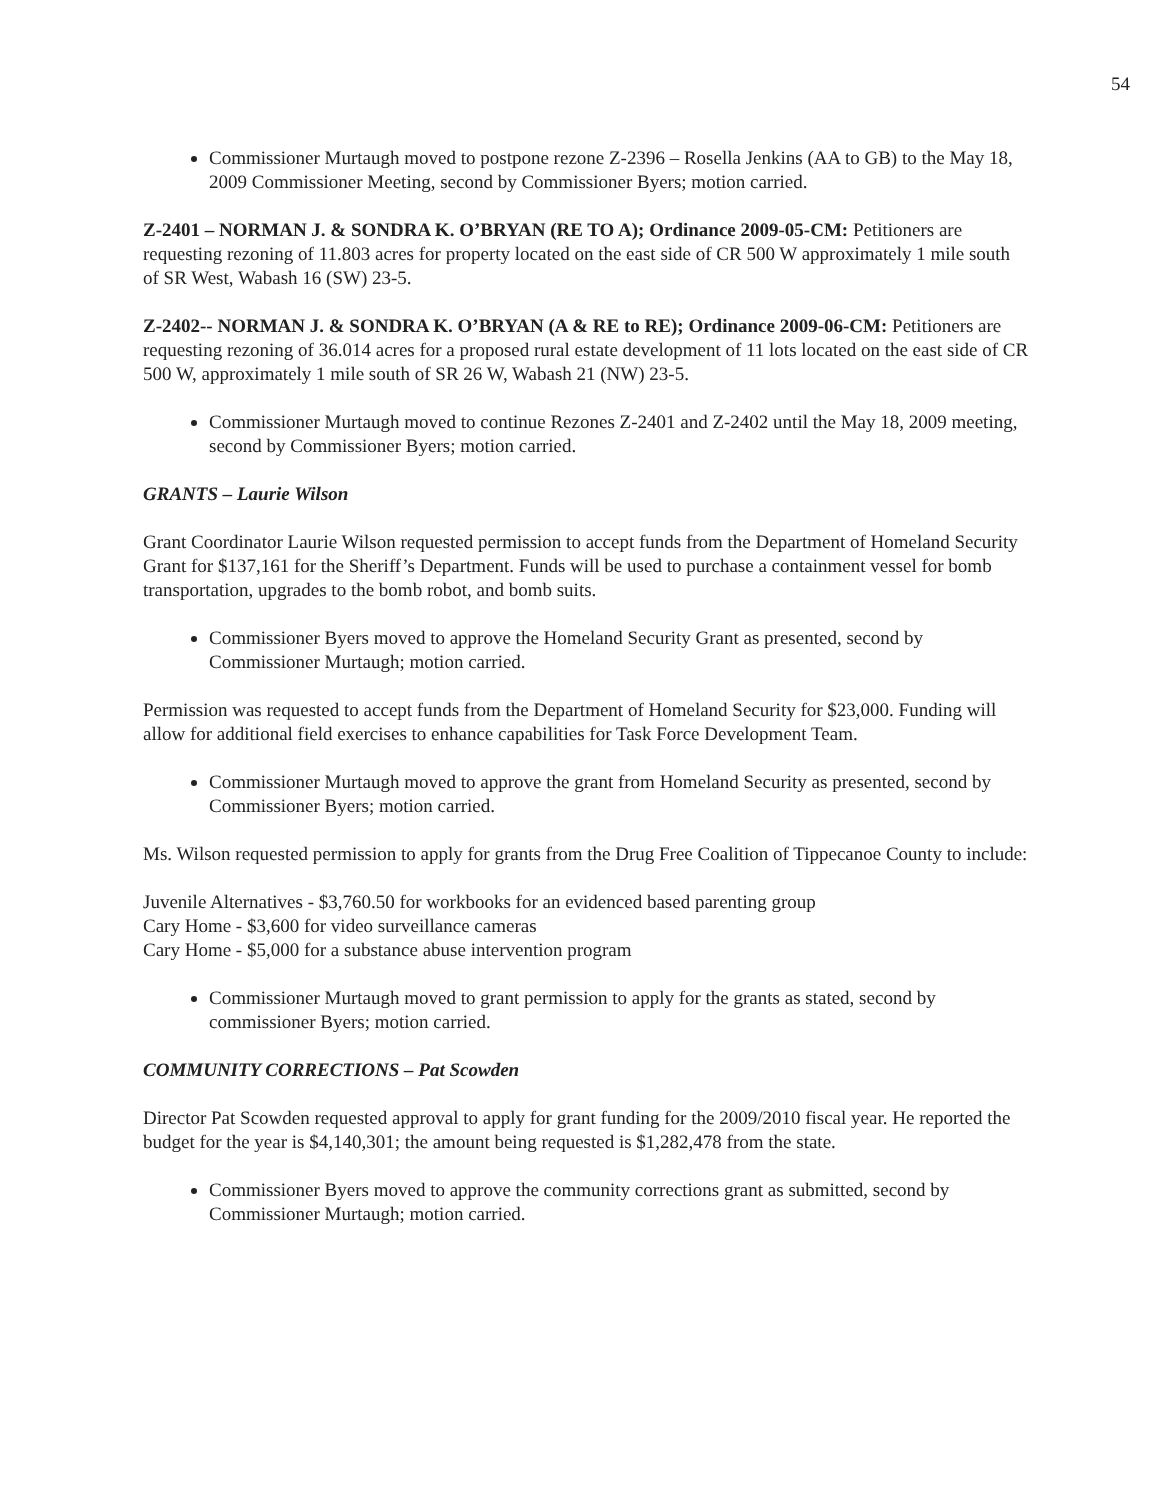54
Commissioner Murtaugh moved to postpone rezone Z-2396 – Rosella Jenkins (AA to GB) to the May 18, 2009 Commissioner Meeting, second by Commissioner Byers; motion carried.
Z-2401 – NORMAN J. & SONDRA K. O’BRYAN (RE TO A); Ordinance 2009-05-CM: Petitioners are requesting rezoning of 11.803 acres for property located on the east side of CR 500 W approximately 1 mile south of SR West, Wabash 16 (SW) 23-5.
Z-2402-- NORMAN J. & SONDRA K. O’BRYAN (A & RE to RE); Ordinance 2009-06-CM: Petitioners are requesting rezoning of 36.014 acres for a proposed rural estate development of 11 lots located on the east side of CR 500 W, approximately 1 mile south of SR 26 W, Wabash 21 (NW) 23-5.
Commissioner Murtaugh moved to continue Rezones Z-2401 and Z-2402 until the May 18, 2009 meeting, second by Commissioner Byers; motion carried.
GRANTS – Laurie Wilson
Grant Coordinator Laurie Wilson requested permission to accept funds from the Department of Homeland Security Grant for $137,161 for the Sheriff’s Department. Funds will be used to purchase a containment vessel for bomb transportation, upgrades to the bomb robot, and bomb suits.
Commissioner Byers moved to approve the Homeland Security Grant as presented, second by Commissioner Murtaugh; motion carried.
Permission was requested to accept funds from the Department of Homeland Security for $23,000. Funding will allow for additional field exercises to enhance capabilities for Task Force Development Team.
Commissioner Murtaugh moved to approve the grant from Homeland Security as presented, second by Commissioner Byers; motion carried.
Ms. Wilson requested permission to apply for grants from the Drug Free Coalition of Tippecanoe County to include:
Juvenile Alternatives - $3,760.50 for workbooks for an evidenced based parenting group
Cary Home - $3,600 for video surveillance cameras
Cary Home - $5,000 for a substance abuse intervention program
Commissioner Murtaugh moved to grant permission to apply for the grants as stated, second by commissioner Byers; motion carried.
COMMUNITY CORRECTIONS – Pat Scowden
Director Pat Scowden requested approval to apply for grant funding for the 2009/2010 fiscal year. He reported the budget for the year is $4,140,301; the amount being requested is $1,282,478 from the state.
Commissioner Byers moved to approve the community corrections grant as submitted, second by Commissioner Murtaugh; motion carried.